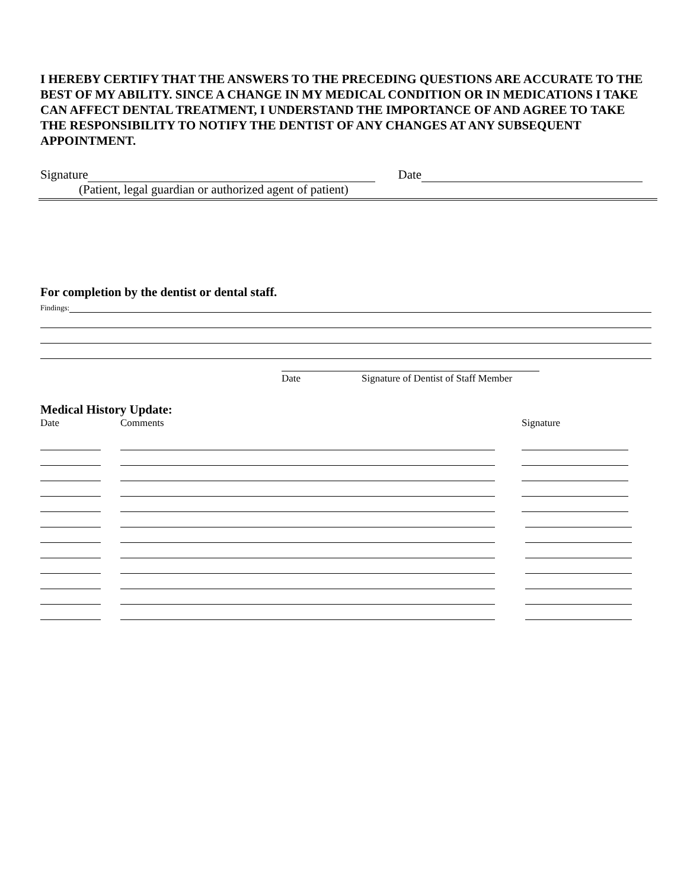I HEREBY CERTIFY THAT THE ANSWERS TO THE PRECEDING QUESTIONS ARE ACCURATE TO THE BEST OF MY ABILITY. SINCE A CHANGE IN MY MEDICAL CONDITION OR IN MEDICATIONS I TAKE CAN AFFECT DENTAL TREATMENT, I UNDERSTAND THE IMPORTANCE OF AND AGREE TO TAKE THE RESPONSIBILITY TO NOTIFY THE DENTIST OF ANY CHANGES AT ANY SUBSEQUENT APPOINTMENT.
Signature
Date
(Patient, legal guardian or authorized agent of patient)
For completion by the dentist or dental staff.
Findings:
Date Signature of Dentist of Staff Member
Medical History Update:
Date Comments Signature